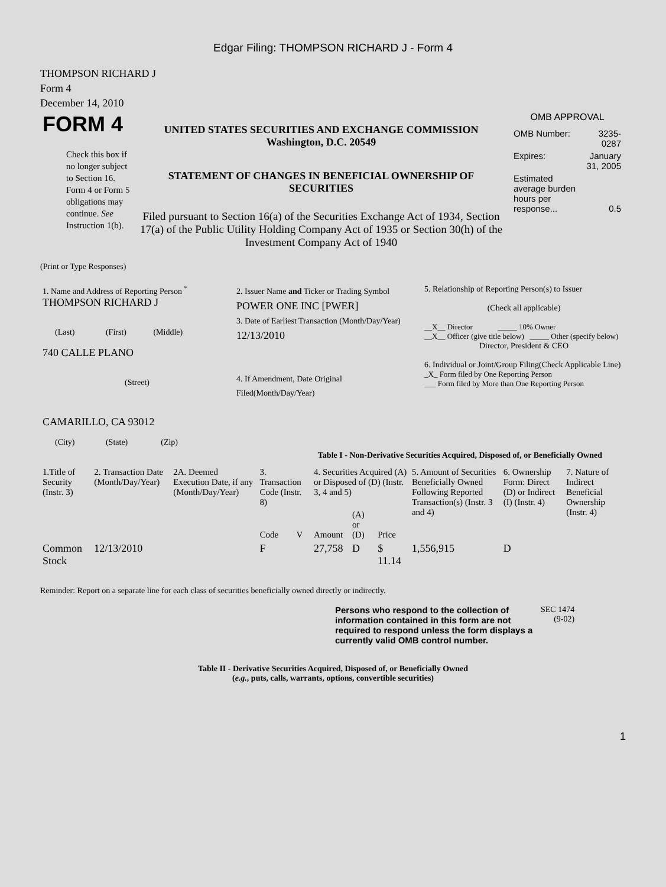Edgar Filing: THOMPSON RICHARD J - Form 4
THOMPSON RICHARD J
Form 4
December 14, 2010
| FORM 4 Check this box if no longer subject to Section 16. Form 4 or Form 5 obligations may continue. See Instruction 1(b). | UNITED STATES SECURITIES AND EXCHANGE COMMISSION Washington, D.C. 20549 STATEMENT OF CHANGES IN BENEFICIAL OWNERSHIP OF SECURITIES Filed pursuant to Section 16(a) of the Securities Exchange Act of 1934, Section 17(a) of the Public Utility Holding Company Act of 1935 or Section 30(h) of the Investment Company Act of 1940 | OMB APPROVAL / OMB Number: / 3235-0287 / / Expires: / January 31, 2005 / / Estimated average burden hours per response... / 0.5 / |
(Print or Type Responses)
| 1. Name and Address of Reporting Person <sup>*</sup> THOMPSON RICHARD J (Last) (First) (Middle) 740 CALLE PLANO (Street) CAMARILLO, CA 93012 (City) (State) (Zip) | 2. Issuer Name and Ticker or Trading Symbol POWER ONE INC [PWER] 3. Date of Earliest Transaction (Month/Day/Year) 12/13/2010 4. If Amendment, Date Original Filed(Month/Day/Year) | 5. Relationship of Reporting Person(s) to Issuer (Check all applicable) __X__ Director _____ 10% Owner __X__ Officer (give title below) _____ Other (specify below) Director, President & CEO 6. Individual or Joint/Group Filing(Check Applicable Line) _X_ Form filed by One Reporting Person ___ Form filed by More than One Reporting Person |
Table I - Non-Derivative Securities Acquired, Disposed of, or Beneficially Owned
| 1.Title of Security (Instr. 3) | 2. Transaction Date (Month/Day/Year) | 2A. Deemed Execution Date, if any (Month/Day/Year) | 3. Transaction Code (Instr. 8) | | 4. Securities Acquired (A) or Disposed of (D) (Instr. 3, 4 and 5) | | | 5. Amount of Securities Beneficially Owned Following Reported Transaction(s) (Instr. 3 and 4) | 6. Ownership Form: Direct (D) or Indirect (I) (Instr. 4) | 7. Nature of Indirect Beneficial Ownership (Instr. 4) |
| --- | --- | --- | --- | --- | --- | --- | --- | --- | --- | --- |
| | | | Code | V | Amount | (A) or (D) | Price | | | |
| Common Stock | 12/13/2010 | | F | | 27,758 | D | $ 11.14 | 1,556,915 | D | |
Reminder: Report on a separate line for each class of securities beneficially owned directly or indirectly.
| Persons who respond to the collection of information contained in this form are not required to respond unless the form displays a currently valid OMB control number. | SEC 1474 (9-02) |
Table II - Derivative Securities Acquired, Disposed of, or Beneficially Owned
(e.g., puts, calls, warrants, options, convertible securities)
1